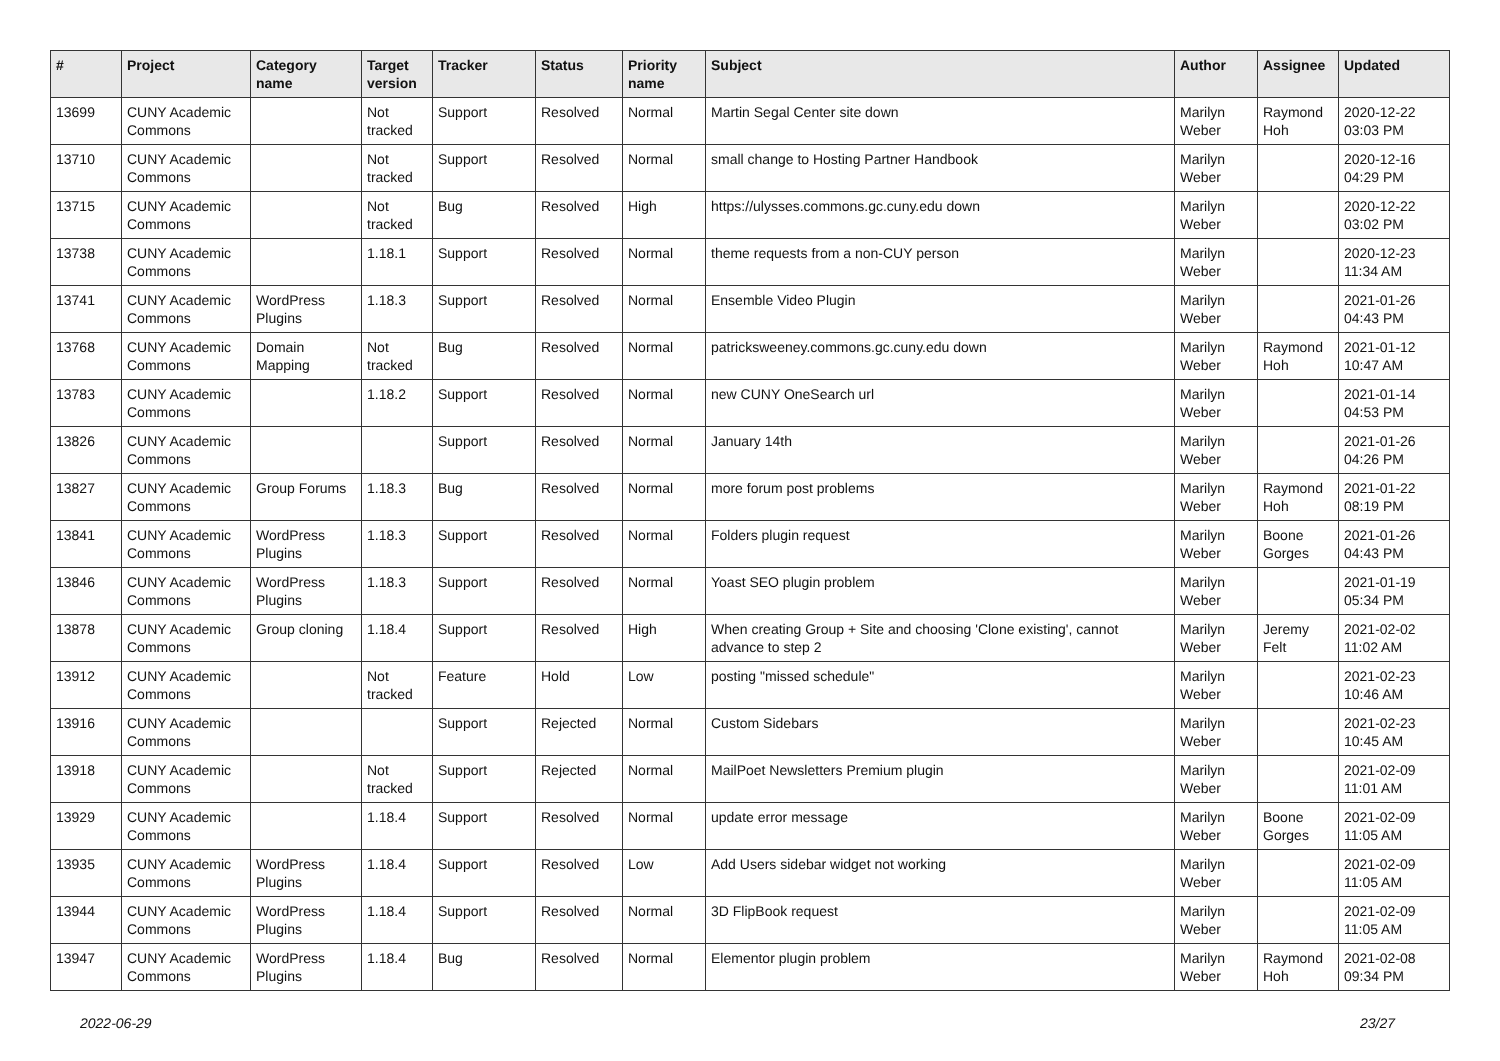| # | Project | Category name | Target version | Tracker | Status | Priority name | Subject | Author | Assignee | Updated |
| --- | --- | --- | --- | --- | --- | --- | --- | --- | --- | --- |
| 13699 | CUNY Academic Commons | | Not tracked | Support | Resolved | Normal | Martin Segal Center site down | Marilyn Weber | Raymond Hoh | 2020-12-22 03:03 PM |
| 13710 | CUNY Academic Commons | | Not tracked | Support | Resolved | Normal | small change to Hosting Partner Handbook | Marilyn Weber | | 2020-12-16 04:29 PM |
| 13715 | CUNY Academic Commons | | Not tracked | Bug | Resolved | High | https://ulysses.commons.gc.cuny.edu down | Marilyn Weber | | 2020-12-22 03:02 PM |
| 13738 | CUNY Academic Commons | | 1.18.1 | Support | Resolved | Normal | theme requests from a non-CUY person | Marilyn Weber | | 2020-12-23 11:34 AM |
| 13741 | CUNY Academic Commons | WordPress Plugins | 1.18.3 | Support | Resolved | Normal | Ensemble Video Plugin | Marilyn Weber | | 2021-01-26 04:43 PM |
| 13768 | CUNY Academic Commons | Domain Mapping | Not tracked | Bug | Resolved | Normal | patricksweeney.commons.gc.cuny.edu down | Marilyn Weber | Raymond Hoh | 2021-01-12 10:47 AM |
| 13783 | CUNY Academic Commons | | 1.18.2 | Support | Resolved | Normal | new CUNY OneSearch url | Marilyn Weber | | 2021-01-14 04:53 PM |
| 13826 | CUNY Academic Commons | | | Support | Resolved | Normal | January 14th | Marilyn Weber | | 2021-01-26 04:26 PM |
| 13827 | CUNY Academic Commons | Group Forums | 1.18.3 | Bug | Resolved | Normal | more forum post problems | Marilyn Weber | Raymond Hoh | 2021-01-22 08:19 PM |
| 13841 | CUNY Academic Commons | WordPress Plugins | 1.18.3 | Support | Resolved | Normal | Folders plugin request | Marilyn Weber | Boone Gorges | 2021-01-26 04:43 PM |
| 13846 | CUNY Academic Commons | WordPress Plugins | 1.18.3 | Support | Resolved | Normal | Yoast SEO plugin problem | Marilyn Weber | | 2021-01-19 05:34 PM |
| 13878 | CUNY Academic Commons | Group cloning | 1.18.4 | Support | Resolved | High | When creating Group + Site and choosing 'Clone existing', cannot advance to step 2 | Marilyn Weber | Jeremy Felt | 2021-02-02 11:02 AM |
| 13912 | CUNY Academic Commons | | Not tracked | Feature | Hold | Low | posting "missed schedule" | Marilyn Weber | | 2021-02-23 10:46 AM |
| 13916 | CUNY Academic Commons | | | Support | Rejected | Normal | Custom Sidebars | Marilyn Weber | | 2021-02-23 10:45 AM |
| 13918 | CUNY Academic Commons | | Not tracked | Support | Rejected | Normal | MailPoet Newsletters Premium plugin | Marilyn Weber | | 2021-02-09 11:01 AM |
| 13929 | CUNY Academic Commons | | 1.18.4 | Support | Resolved | Normal | update error message | Marilyn Weber | Boone Gorges | 2021-02-09 11:05 AM |
| 13935 | CUNY Academic Commons | WordPress Plugins | 1.18.4 | Support | Resolved | Low | Add Users sidebar widget not working | Marilyn Weber | | 2021-02-09 11:05 AM |
| 13944 | CUNY Academic Commons | WordPress Plugins | 1.18.4 | Support | Resolved | Normal | 3D FlipBook request | Marilyn Weber | | 2021-02-09 11:05 AM |
| 13947 | CUNY Academic Commons | WordPress Plugins | 1.18.4 | Bug | Resolved | Normal | Elementor plugin problem | Marilyn Weber | Raymond Hoh | 2021-02-08 09:34 PM |
2022-06-29 23/27